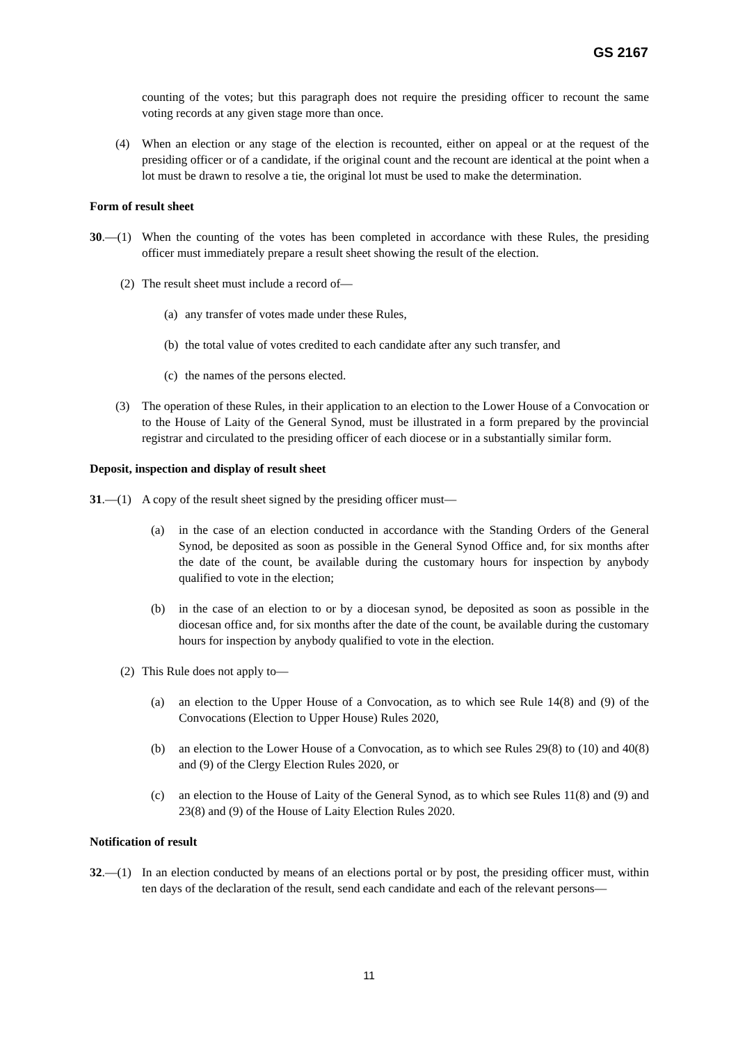GS 2167
counting of the votes; but this paragraph does not require the presiding officer to recount the same voting records at any given stage more than once.
(4) When an election or any stage of the election is recounted, either on appeal or at the request of the presiding officer or of a candidate, if the original count and the recount are identical at the point when a lot must be drawn to resolve a tie, the original lot must be used to make the determination.
Form of result sheet
30.—(1) When the counting of the votes has been completed in accordance with these Rules, the presiding officer must immediately prepare a result sheet showing the result of the election.
(2) The result sheet must include a record of—
(a) any transfer of votes made under these Rules,
(b) the total value of votes credited to each candidate after any such transfer, and
(c) the names of the persons elected.
(3) The operation of these Rules, in their application to an election to the Lower House of a Convocation or to the House of Laity of the General Synod, must be illustrated in a form prepared by the provincial registrar and circulated to the presiding officer of each diocese or in a substantially similar form.
Deposit, inspection and display of result sheet
31.—(1) A copy of the result sheet signed by the presiding officer must—
(a) in the case of an election conducted in accordance with the Standing Orders of the General Synod, be deposited as soon as possible in the General Synod Office and, for six months after the date of the count, be available during the customary hours for inspection by anybody qualified to vote in the election;
(b) in the case of an election to or by a diocesan synod, be deposited as soon as possible in the diocesan office and, for six months after the date of the count, be available during the customary hours for inspection by anybody qualified to vote in the election.
(2) This Rule does not apply to—
(a) an election to the Upper House of a Convocation, as to which see Rule 14(8) and (9) of the Convocations (Election to Upper House) Rules 2020,
(b) an election to the Lower House of a Convocation, as to which see Rules 29(8) to (10) and 40(8) and (9) of the Clergy Election Rules 2020, or
(c) an election to the House of Laity of the General Synod, as to which see Rules 11(8) and (9) and 23(8) and (9) of the House of Laity Election Rules 2020.
Notification of result
32.—(1) In an election conducted by means of an elections portal or by post, the presiding officer must, within ten days of the declaration of the result, send each candidate and each of the relevant persons—
11